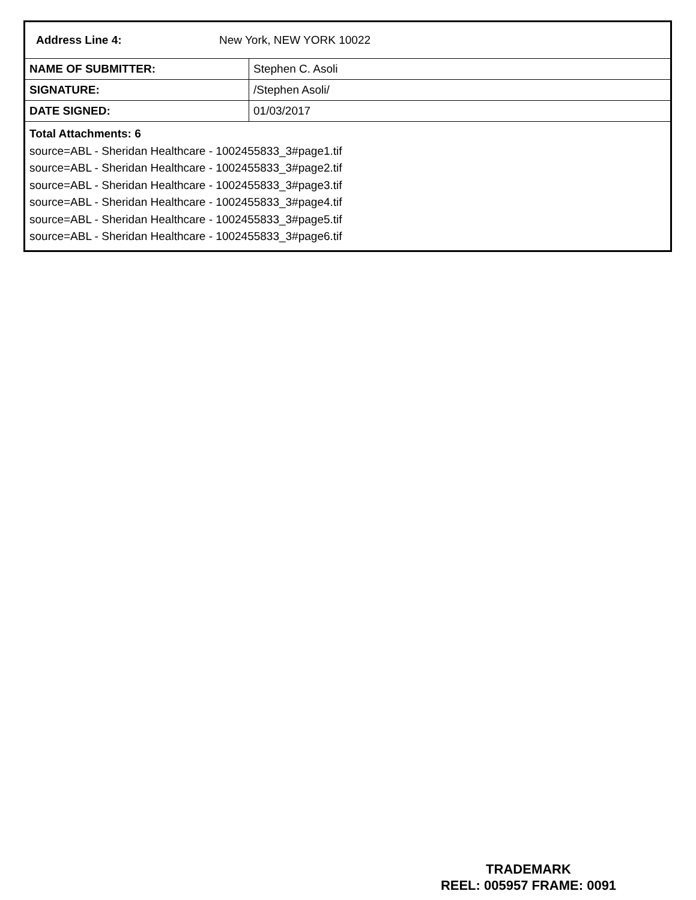Address Line 4: New York, NEW YORK 10022
| NAME OF SUBMITTER: | Stephen C. Asoli |
| SIGNATURE: | /Stephen Asoli/ |
| DATE SIGNED: | 01/03/2017 |
Total Attachments: 6
source=ABL - Sheridan Healthcare - 1002455833_3#page1.tif
source=ABL - Sheridan Healthcare - 1002455833_3#page2.tif
source=ABL - Sheridan Healthcare - 1002455833_3#page3.tif
source=ABL - Sheridan Healthcare - 1002455833_3#page4.tif
source=ABL - Sheridan Healthcare - 1002455833_3#page5.tif
source=ABL - Sheridan Healthcare - 1002455833_3#page6.tif
TRADEMARK
REEL: 005957 FRAME: 0091